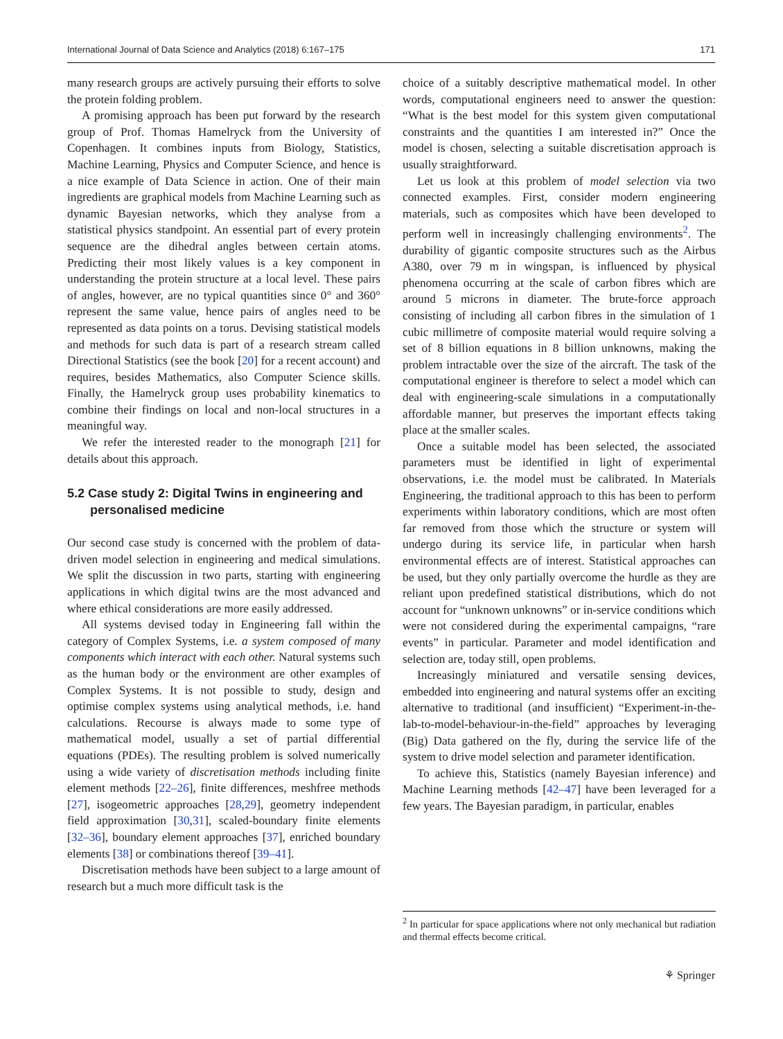International Journal of Data Science and Analytics (2018) 6:167–175 171
many research groups are actively pursuing their efforts to solve the protein folding problem.
A promising approach has been put forward by the research group of Prof. Thomas Hamelryck from the University of Copenhagen. It combines inputs from Biology, Statistics, Machine Learning, Physics and Computer Science, and hence is a nice example of Data Science in action. One of their main ingredients are graphical models from Machine Learning such as dynamic Bayesian networks, which they analyse from a statistical physics standpoint. An essential part of every protein sequence are the dihedral angles between certain atoms. Predicting their most likely values is a key component in understanding the protein structure at a local level. These pairs of angles, however, are no typical quantities since 0° and 360° represent the same value, hence pairs of angles need to be represented as data points on a torus. Devising statistical models and methods for such data is part of a research stream called Directional Statistics (see the book [20] for a recent account) and requires, besides Mathematics, also Computer Science skills. Finally, the Hamelryck group uses probability kinematics to combine their findings on local and non-local structures in a meaningful way.
We refer the interested reader to the monograph [21] for details about this approach.
5.2 Case study 2: Digital Twins in engineering and personalised medicine
Our second case study is concerned with the problem of data-driven model selection in engineering and medical simulations. We split the discussion in two parts, starting with engineering applications in which digital twins are the most advanced and where ethical considerations are more easily addressed.
All systems devised today in Engineering fall within the category of Complex Systems, i.e. a system composed of many components which interact with each other. Natural systems such as the human body or the environment are other examples of Complex Systems. It is not possible to study, design and optimise complex systems using analytical methods, i.e. hand calculations. Recourse is always made to some type of mathematical model, usually a set of partial differential equations (PDEs). The resulting problem is solved numerically using a wide variety of discretisation methods including finite element methods [22–26], finite differences, meshfree methods [27], isogeometric approaches [28,29], geometry independent field approximation [30,31], scaled-boundary finite elements [32–36], boundary element approaches [37], enriched boundary elements [38] or combinations thereof [39–41].
Discretisation methods have been subject to a large amount of research but a much more difficult task is the
choice of a suitably descriptive mathematical model. In other words, computational engineers need to answer the question: “What is the best model for this system given computational constraints and the quantities I am interested in?” Once the model is chosen, selecting a suitable discretisation approach is usually straightforward.
Let us look at this problem of model selection via two connected examples. First, consider modern engineering materials, such as composites which have been developed to perform well in increasingly challenging environments<sup>2</sup>. The durability of gigantic composite structures such as the Airbus A380, over 79 m in wingspan, is influenced by physical phenomena occurring at the scale of carbon fibres which are around 5 microns in diameter. The brute-force approach consisting of including all carbon fibres in the simulation of 1 cubic millimetre of composite material would require solving a set of 8 billion equations in 8 billion unknowns, making the problem intractable over the size of the aircraft. The task of the computational engineer is therefore to select a model which can deal with engineering-scale simulations in a computationally affordable manner, but preserves the important effects taking place at the smaller scales.
Once a suitable model has been selected, the associated parameters must be identified in light of experimental observations, i.e. the model must be calibrated. In Materials Engineering, the traditional approach to this has been to perform experiments within laboratory conditions, which are most often far removed from those which the structure or system will undergo during its service life, in particular when harsh environmental effects are of interest. Statistical approaches can be used, but they only partially overcome the hurdle as they are reliant upon predefined statistical distributions, which do not account for “unknown unknowns” or in-service conditions which were not considered during the experimental campaigns, “rare events” in particular. Parameter and model identification and selection are, today still, open problems.
Increasingly miniatured and versatile sensing devices, embedded into engineering and natural systems offer an exciting alternative to traditional (and insufficient) “Experiment-in-the-lab-to-model-behaviour-in-the-field” approaches by leveraging (Big) Data gathered on the fly, during the service life of the system to drive model selection and parameter identification.
To achieve this, Statistics (namely Bayesian inference) and Machine Learning methods [42–47] have been leveraged for a few years. The Bayesian paradigm, in particular, enables
<sup>2</sup> In particular for space applications where not only mechanical but radiation and thermal effects become critical.
⚘ Springer